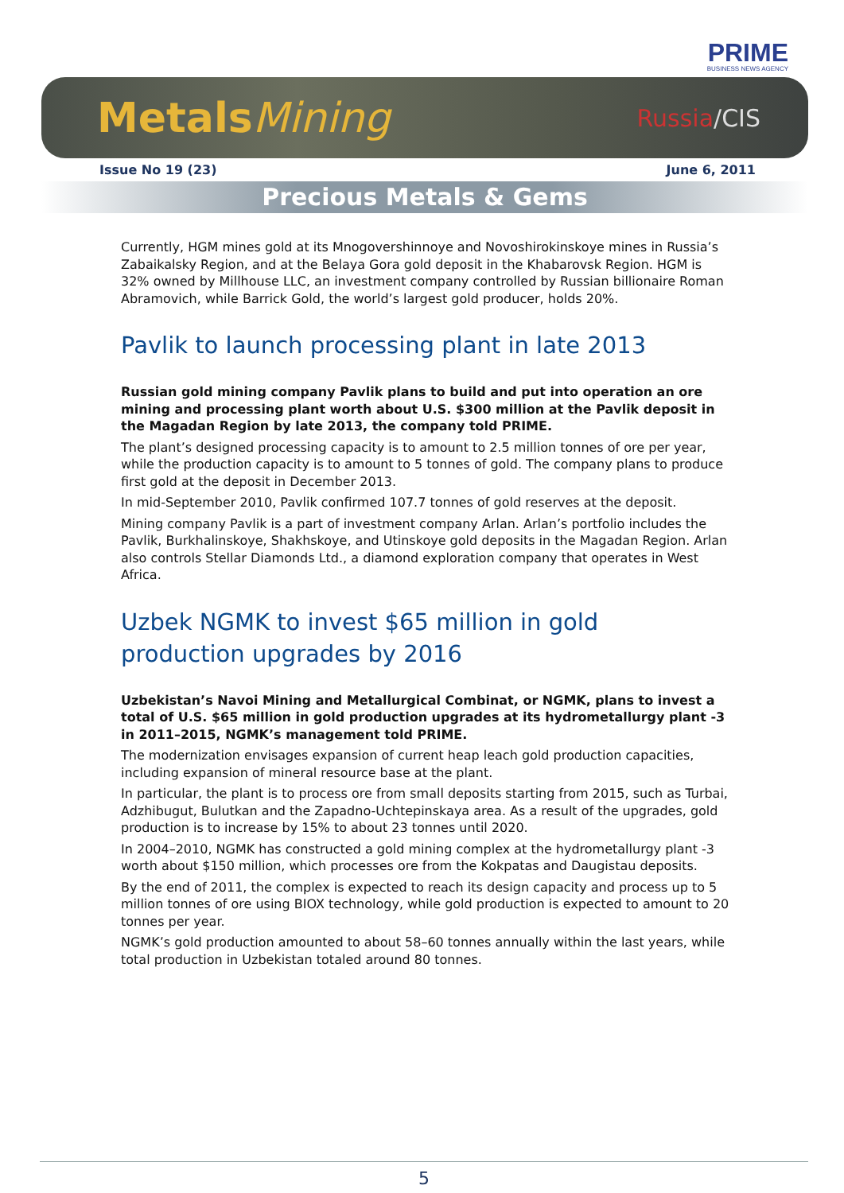PRIME
BUSINESS NEWS AGENCY
MetalsMining
Russia/CIS
Issue No 19 (23) June 6, 2011
Precious Metals & Gems
Currently, HGM mines gold at its Mnogovershinnoye and Novoshirokinskoye mines in Russia’s Zabaikalsky Region, and at the Belaya Gora gold deposit in the Khabarovsk Region. HGM is 32% owned by Millhouse LLC, an investment company controlled by Russian billionaire Roman Abramovich, while Barrick Gold, the world’s largest gold producer, holds 20%.
Pavlik to launch processing plant in late 2013
Russian gold mining company Pavlik plans to build and put into operation an ore mining and processing plant worth about U.S. $300 million at the Pavlik deposit in the Magadan Region by late 2013, the company told PRIME.
The plant’s designed processing capacity is to amount to 2.5 million tonnes of ore per year, while the production capacity is to amount to 5 tonnes of gold. The company plans to produce first gold at the deposit in December 2013.
In mid-September 2010, Pavlik confirmed 107.7 tonnes of gold reserves at the deposit.
Mining company Pavlik is a part of investment company Arlan. Arlan’s portfolio includes the Pavlik, Burkhalinskoye, Shakhskoye, and Utinskoye gold deposits in the Magadan Region. Arlan also controls Stellar Diamonds Ltd., a diamond exploration company that operates in West Africa.
Uzbek NGMK to invest $65 million in gold production upgrades by 2016
Uzbekistan’s Navoi Mining and Metallurgical Combinat, or NGMK, plans to invest a total of U.S. $65 million in gold production upgrades at its hydrometallurgy plant -3 in 2011–2015, NGMK’s management told PRIME.
The modernization envisages expansion of current heap leach gold production capacities, including expansion of mineral resource base at the plant.
In particular, the plant is to process ore from small deposits starting from 2015, such as Turbai, Adzhibugut, Bulutkan and the Zapadno-Uchtepinskaya area. As a result of the upgrades, gold production is to increase by 15% to about 23 tonnes until 2020.
In 2004–2010, NGMK has constructed a gold mining complex at the hydrometallurgy plant -3 worth about $150 million, which processes ore from the Kokpatas and Daugistau deposits.
By the end of 2011, the complex is expected to reach its design capacity and process up to 5 million tonnes of ore using BIOX technology, while gold production is expected to amount to 20 tonnes per year.
NGMK’s gold production amounted to about 58–60 tonnes annually within the last years, while total production in Uzbekistan totaled around 80 tonnes.
5